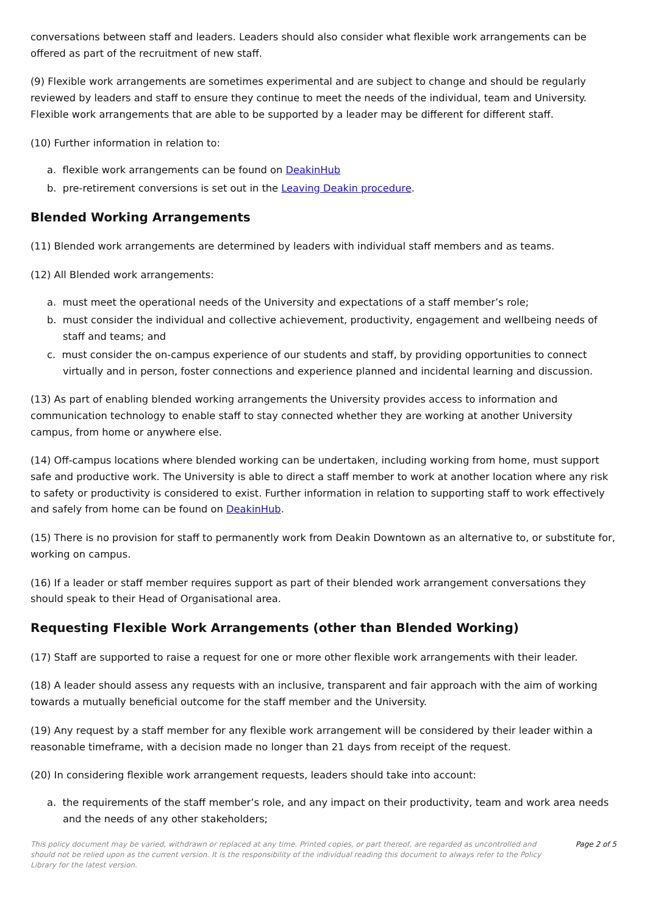conversations between staff and leaders. Leaders should also consider what flexible work arrangements can be offered as part of the recruitment of new staff.
(9) Flexible work arrangements are sometimes experimental and are subject to change and should be regularly reviewed by leaders and staff to ensure they continue to meet the needs of the individual, team and University. Flexible work arrangements that are able to be supported by a leader may be different for different staff.
(10) Further information in relation to:
a. flexible work arrangements can be found on DeakinHub
b. pre-retirement conversions is set out in the Leaving Deakin procedure.
Blended Working Arrangements
(11) Blended work arrangements are determined by leaders with individual staff members and as teams.
(12) All Blended work arrangements:
a. must meet the operational needs of the University and expectations of a staff member’s role;
b. must consider the individual and collective achievement, productivity, engagement and wellbeing needs of staff and teams; and
c. must consider the on-campus experience of our students and staff, by providing opportunities to connect virtually and in person, foster connections and experience planned and incidental learning and discussion.
(13) As part of enabling blended working arrangements the University provides access to information and communication technology to enable staff to stay connected whether they are working at another University campus, from home or anywhere else.
(14) Off-campus locations where blended working can be undertaken, including working from home, must support safe and productive work. The University is able to direct a staff member to work at another location where any risk to safety or productivity is considered to exist. Further information in relation to supporting staff to work effectively and safely from home can be found on DeakinHub.
(15) There is no provision for staff to permanently work from Deakin Downtown as an alternative to, or substitute for, working on campus.
(16) If a leader or staff member requires support as part of their blended work arrangement conversations they should speak to their Head of Organisational area.
Requesting Flexible Work Arrangements (other than Blended Working)
(17) Staff are supported to raise a request for one or more other flexible work arrangements with their leader.
(18) A leader should assess any requests with an inclusive, transparent and fair approach with the aim of working towards a mutually beneficial outcome for the staff member and the University.
(19) Any request by a staff member for any flexible work arrangement will be considered by their leader within a reasonable timeframe, with a decision made no longer than 21 days from receipt of the request.
(20) In considering flexible work arrangement requests, leaders should take into account:
a. the requirements of the staff member’s role, and any impact on their productivity, team and work area needs and the needs of any other stakeholders;
This policy document may be varied, withdrawn or replaced at any time. Printed copies, or part thereof, are regarded as uncontrolled and should not be relied upon as the current version. It is the responsibility of the individual reading this document to always refer to the Policy Library for the latest version.
Page 2 of 5